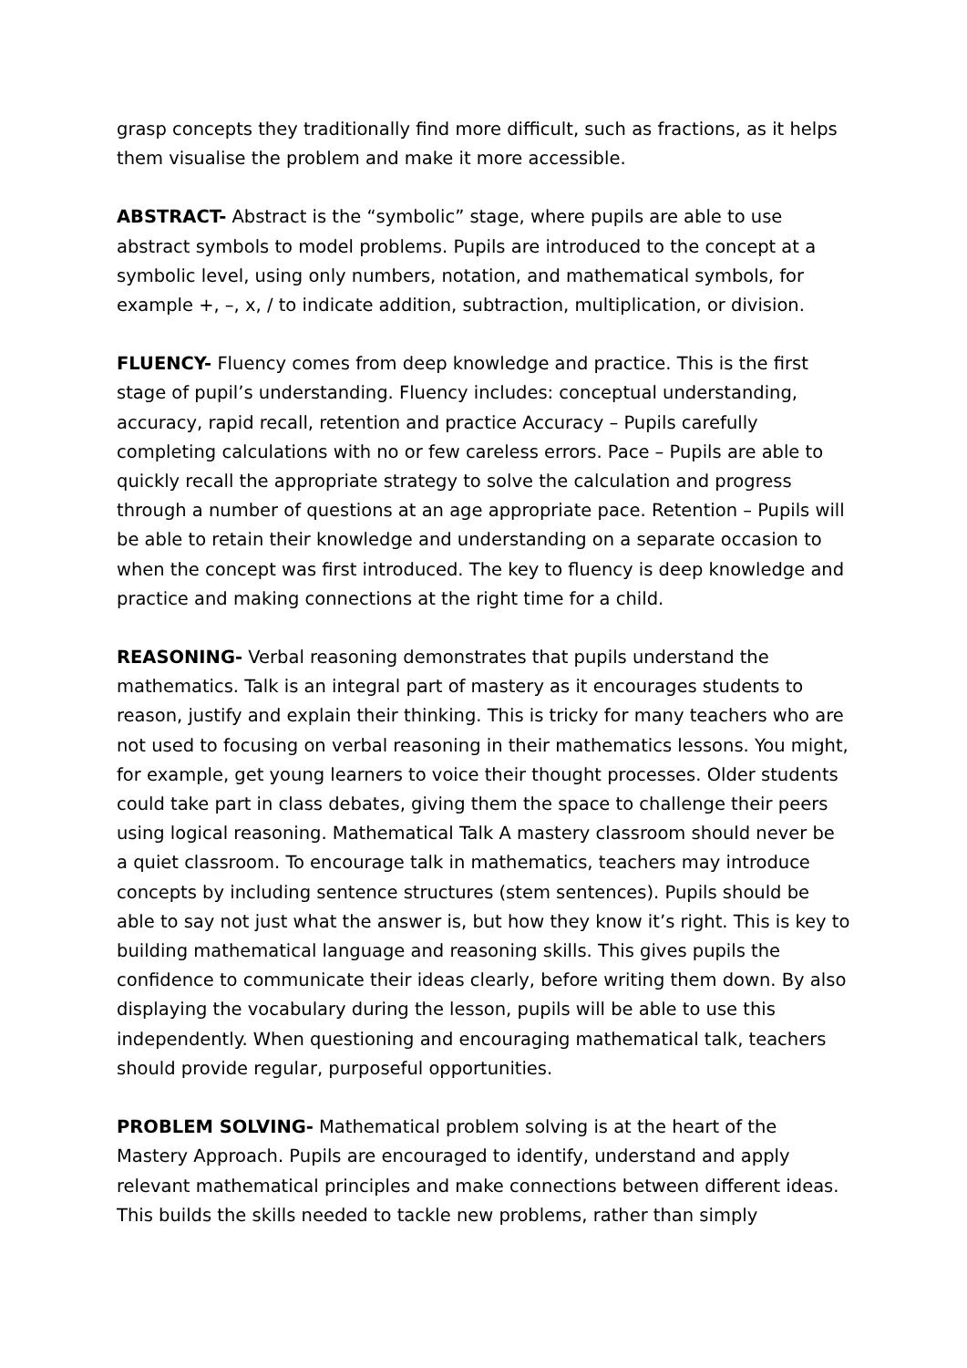grasp concepts they traditionally find more difficult, such as fractions, as it helps them visualise the problem and make it more accessible.
ABSTRACT- Abstract is the “symbolic” stage, where pupils are able to use abstract symbols to model problems. Pupils are introduced to the concept at a symbolic level, using only numbers, notation, and mathematical symbols, for example +, –, x, / to indicate addition, subtraction, multiplication, or division.
FLUENCY- Fluency comes from deep knowledge and practice. This is the first stage of pupil’s understanding. Fluency includes: conceptual understanding, accuracy, rapid recall, retention and practice Accuracy – Pupils carefully completing calculations with no or few careless errors. Pace – Pupils are able to quickly recall the appropriate strategy to solve the calculation and progress through a number of questions at an age appropriate pace. Retention – Pupils will be able to retain their knowledge and understanding on a separate occasion to when the concept was first introduced. The key to fluency is deep knowledge and practice and making connections at the right time for a child.
REASONING- Verbal reasoning demonstrates that pupils understand the mathematics. Talk is an integral part of mastery as it encourages students to reason, justify and explain their thinking. This is tricky for many teachers who are not used to focusing on verbal reasoning in their mathematics lessons. You might, for example, get young learners to voice their thought processes. Older students could take part in class debates, giving them the space to challenge their peers using logical reasoning. Mathematical Talk A mastery classroom should never be a quiet classroom. To encourage talk in mathematics, teachers may introduce concepts by including sentence structures (stem sentences). Pupils should be able to say not just what the answer is, but how they know it’s right. This is key to building mathematical language and reasoning skills. This gives pupils the confidence to communicate their ideas clearly, before writing them down. By also displaying the vocabulary during the lesson, pupils will be able to use this independently. When questioning and encouraging mathematical talk, teachers should provide regular, purposeful opportunities.
PROBLEM SOLVING- Mathematical problem solving is at the heart of the Mastery Approach. Pupils are encouraged to identify, understand and apply relevant mathematical principles and make connections between different ideas. This builds the skills needed to tackle new problems, rather than simply